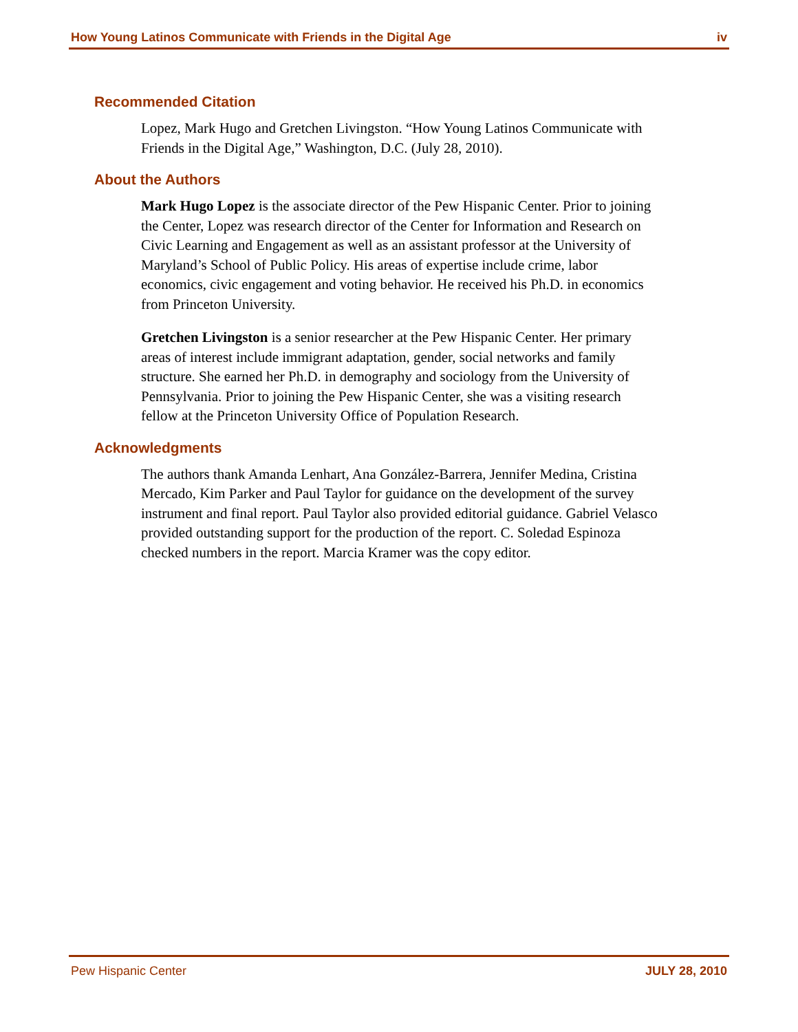How Young Latinos Communicate with Friends in the Digital Age iv
Recommended Citation
Lopez, Mark Hugo and Gretchen Livingston. “How Young Latinos Communicate with Friends in the Digital Age,” Washington, D.C. (July 28, 2010).
About the Authors
Mark Hugo Lopez is the associate director of the Pew Hispanic Center. Prior to joining the Center, Lopez was research director of the Center for Information and Research on Civic Learning and Engagement as well as an assistant professor at the University of Maryland’s School of Public Policy. His areas of expertise include crime, labor economics, civic engagement and voting behavior. He received his Ph.D. in economics from Princeton University.
Gretchen Livingston is a senior researcher at the Pew Hispanic Center. Her primary areas of interest include immigrant adaptation, gender, social networks and family structure. She earned her Ph.D. in demography and sociology from the University of Pennsylvania. Prior to joining the Pew Hispanic Center, she was a visiting research fellow at the Princeton University Office of Population Research.
Acknowledgments
The authors thank Amanda Lenhart, Ana González-Barrera, Jennifer Medina, Cristina Mercado, Kim Parker and Paul Taylor for guidance on the development of the survey instrument and final report. Paul Taylor also provided editorial guidance. Gabriel Velasco provided outstanding support for the production of the report. C. Soledad Espinoza checked numbers in the report. Marcia Kramer was the copy editor.
Pew Hispanic Center JULY 28, 2010